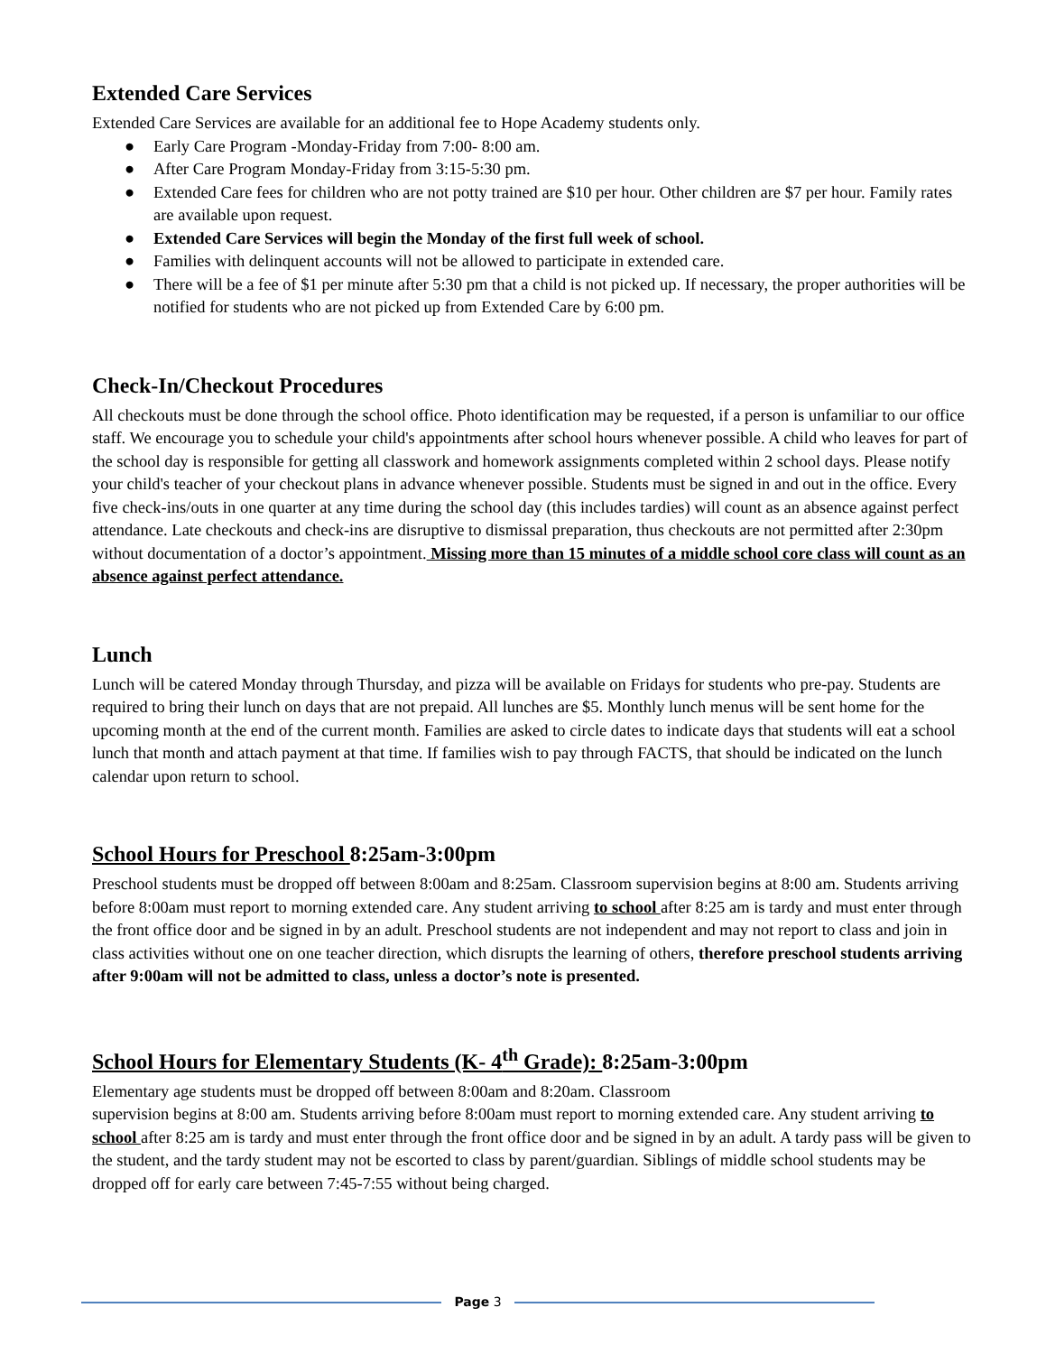Extended Care Services
Extended Care Services are available for an additional fee to Hope Academy students only.
● Early Care Program -Monday-Friday from 7:00- 8:00 am.
● After Care Program Monday-Friday from 3:15-5:30 pm.
● Extended Care fees for children who are not potty trained are $10 per hour. Other children are $7 per hour. Family rates are available upon request.
● Extended Care Services will begin the Monday of the first full week of school.
● Families with delinquent accounts will not be allowed to participate in extended care.
● There will be a fee of $1 per minute after 5:30 pm that a child is not picked up. If necessary, the proper authorities will be notified for students who are not picked up from Extended Care by 6:00 pm.
Check-In/Checkout Procedures
All checkouts must be done through the school office. Photo identification may be requested, if a person is unfamiliar to our office staff. We encourage you to schedule your child's appointments after school hours whenever possible. A child who leaves for part of the school day is responsible for getting all classwork and homework assignments completed within 2 school days. Please notify your child's teacher of your checkout plans in advance whenever possible. Students must be signed in and out in the office. Every five check-ins/outs in one quarter at any time during the school day (this includes tardies) will count as an absence against perfect attendance. Late checkouts and check-ins are disruptive to dismissal preparation, thus checkouts are not permitted after 2:30pm without documentation of a doctor’s appointment. Missing more than 15 minutes of a middle school core class will count as an absence against perfect attendance.
Lunch
Lunch will be catered Monday through Thursday, and pizza will be available on Fridays for students who pre-pay. Students are required to bring their lunch on days that are not prepaid. All lunches are $5. Monthly lunch menus will be sent home for the upcoming month at the end of the current month. Families are asked to circle dates to indicate days that students will eat a school lunch that month and attach payment at that time. If families wish to pay through FACTS, that should be indicated on the lunch calendar upon return to school.
School Hours for Preschool 8:25am-3:00pm
Preschool students must be dropped off between 8:00am and 8:25am. Classroom supervision begins at 8:00 am. Students arriving before 8:00am must report to morning extended care. Any student arriving to school after 8:25 am is tardy and must enter through the front office door and be signed in by an adult. Preschool students are not independent and may not report to class and join in class activities without one on one teacher direction, which disrupts the learning of others, therefore preschool students arriving after 9:00am will not be admitted to class, unless a doctor’s note is presented.
School Hours for Elementary Students (K- 4<sup>th</sup> Grade): 8:25am-3:00pm
Elementary age students must be dropped off between 8:00am and 8:20am. Classroom
supervision begins at 8:00 am. Students arriving before 8:00am must report to morning extended care. Any student arriving to school after 8:25 am is tardy and must enter through the front office door and be signed in by an adult. A tardy pass will be given to the student, and the tardy student may not be escorted to class by parent/guardian. Siblings of middle school students may be dropped off for early care between 7:45-7:55 without being charged.
Page 3